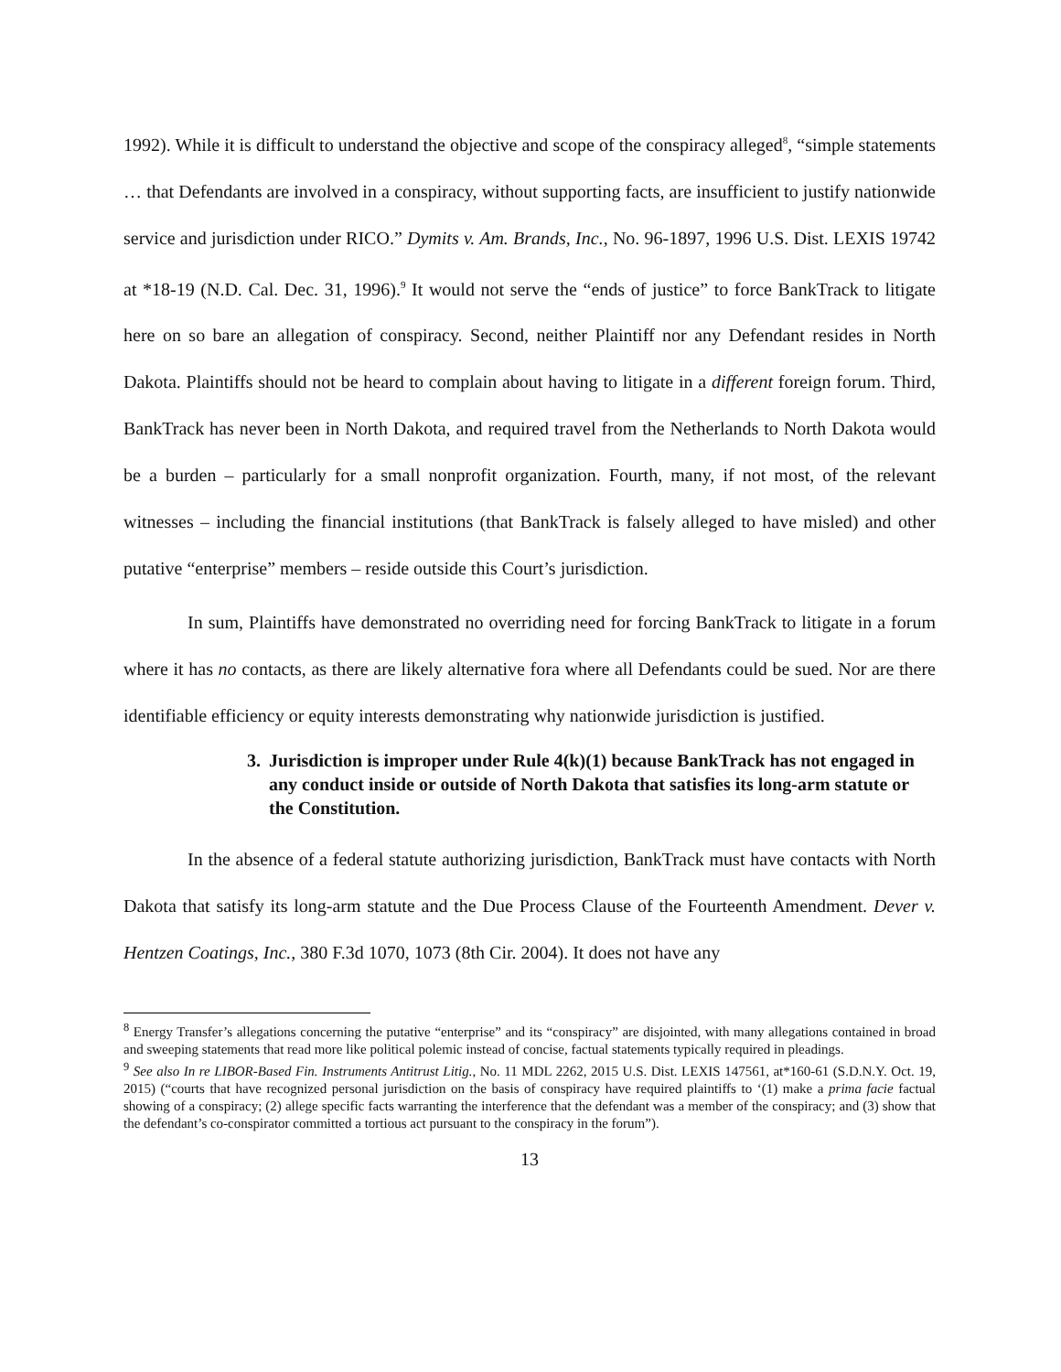1992). While it is difficult to understand the objective and scope of the conspiracy alleged<sup>8</sup>, “simple statements … that Defendants are involved in a conspiracy, without supporting facts, are insufficient to justify nationwide service and jurisdiction under RICO.” Dymits v. Am. Brands, Inc., No. 96-1897, 1996 U.S. Dist. LEXIS 19742 at *18-19 (N.D. Cal. Dec. 31, 1996).<sup>9</sup> It would not serve the “ends of justice” to force BankTrack to litigate here on so bare an allegation of conspiracy. Second, neither Plaintiff nor any Defendant resides in North Dakota. Plaintiffs should not be heard to complain about having to litigate in a different foreign forum. Third, BankTrack has never been in North Dakota, and required travel from the Netherlands to North Dakota would be a burden – particularly for a small nonprofit organization. Fourth, many, if not most, of the relevant witnesses – including the financial institutions (that BankTrack is falsely alleged to have misled) and other putative “enterprise” members – reside outside this Court’s jurisdiction.
In sum, Plaintiffs have demonstrated no overriding need for forcing BankTrack to litigate in a forum where it has no contacts, as there are likely alternative fora where all Defendants could be sued. Nor are there identifiable efficiency or equity interests demonstrating why nationwide jurisdiction is justified.
3. Jurisdiction is improper under Rule 4(k)(1) because BankTrack has not engaged in any conduct inside or outside of North Dakota that satisfies its long-arm statute or the Constitution.
In the absence of a federal statute authorizing jurisdiction, BankTrack must have contacts with North Dakota that satisfy its long-arm statute and the Due Process Clause of the Fourteenth Amendment. Dever v. Hentzen Coatings, Inc., 380 F.3d 1070, 1073 (8th Cir. 2004). It does not have any
<sup>8</sup> Energy Transfer’s allegations concerning the putative “enterprise” and its “conspiracy” are disjointed, with many allegations contained in broad and sweeping statements that read more like political polemic instead of concise, factual statements typically required in pleadings.
<sup>9</sup> See also In re LIBOR-Based Fin. Instruments Antitrust Litig., No. 11 MDL 2262, 2015 U.S. Dist. LEXIS 147561, at*160-61 (S.D.N.Y. Oct. 19, 2015) (“courts that have recognized personal jurisdiction on the basis of conspiracy have required plaintiffs to ‘(1) make a prima facie factual showing of a conspiracy; (2) allege specific facts warranting the interference that the defendant was a member of the conspiracy; and (3) show that the defendant’s co-conspirator committed a tortious act pursuant to the conspiracy in the forum”).
13